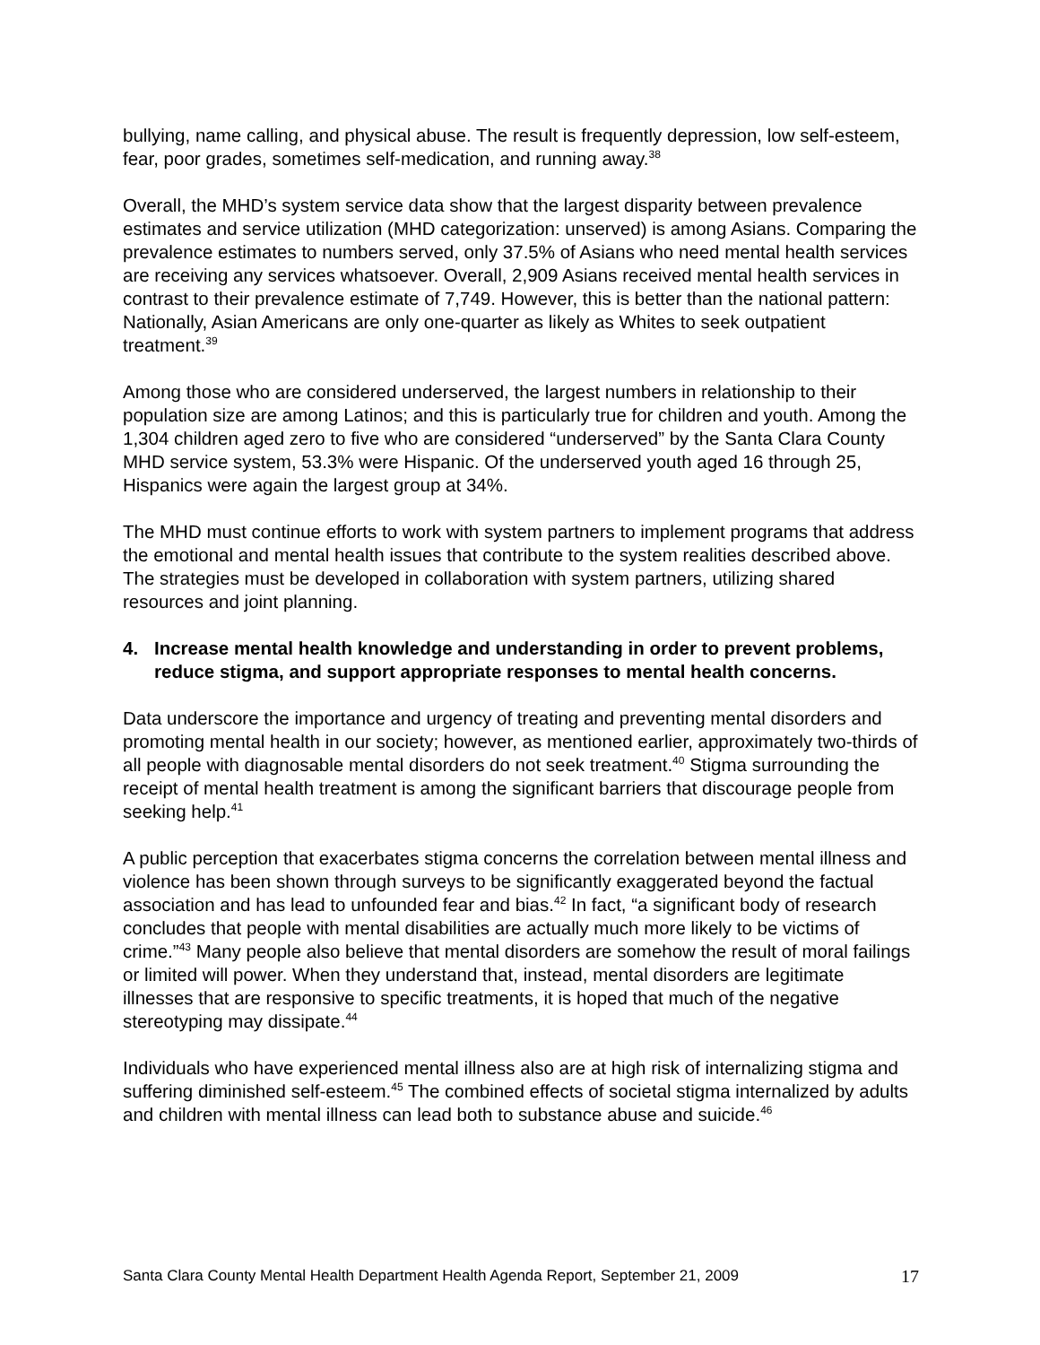bullying, name calling, and physical abuse. The result is frequently depression, low self-esteem, fear, poor grades, sometimes self-medication, and running away.<sup>38</sup>
Overall, the MHD’s system service data show that the largest disparity between prevalence estimates and service utilization (MHD categorization: unserved) is among Asians. Comparing the prevalence estimates to numbers served, only 37.5% of Asians who need mental health services are receiving any services whatsoever. Overall, 2,909 Asians received mental health services in contrast to their prevalence estimate of 7,749. However, this is better than the national pattern: Nationally, Asian Americans are only one-quarter as likely as Whites to seek outpatient treatment.<sup>39</sup>
Among those who are considered underserved, the largest numbers in relationship to their population size are among Latinos; and this is particularly true for children and youth. Among the 1,304 children aged zero to five who are considered “underserved” by the Santa Clara County MHD service system, 53.3% were Hispanic. Of the underserved youth aged 16 through 25, Hispanics were again the largest group at 34%.
The MHD must continue efforts to work with system partners to implement programs that address the emotional and mental health issues that contribute to the system realities described above. The strategies must be developed in collaboration with system partners, utilizing shared resources and joint planning.
4. Increase mental health knowledge and understanding in order to prevent problems, reduce stigma, and support appropriate responses to mental health concerns.
Data underscore the importance and urgency of treating and preventing mental disorders and promoting mental health in our society; however, as mentioned earlier, approximately two-thirds of all people with diagnosable mental disorders do not seek treatment.<sup>40</sup> Stigma surrounding the receipt of mental health treatment is among the significant barriers that discourage people from seeking help.<sup>41</sup>
A public perception that exacerbates stigma concerns the correlation between mental illness and violence has been shown through surveys to be significantly exaggerated beyond the factual association and has lead to unfounded fear and bias.<sup>42</sup> In fact, “a significant body of research concludes that people with mental disabilities are actually much more likely to be victims of crime.”<sup>43</sup> Many people also believe that mental disorders are somehow the result of moral failings or limited will power. When they understand that, instead, mental disorders are legitimate illnesses that are responsive to specific treatments, it is hoped that much of the negative stereotyping may dissipate.<sup>44</sup>
Individuals who have experienced mental illness also are at high risk of internalizing stigma and suffering diminished self-esteem.<sup>45</sup> The combined effects of societal stigma internalized by adults and children with mental illness can lead both to substance abuse and suicide.<sup>46</sup>
Santa Clara County Mental Health Department Health Agenda Report, September 21, 2009 17